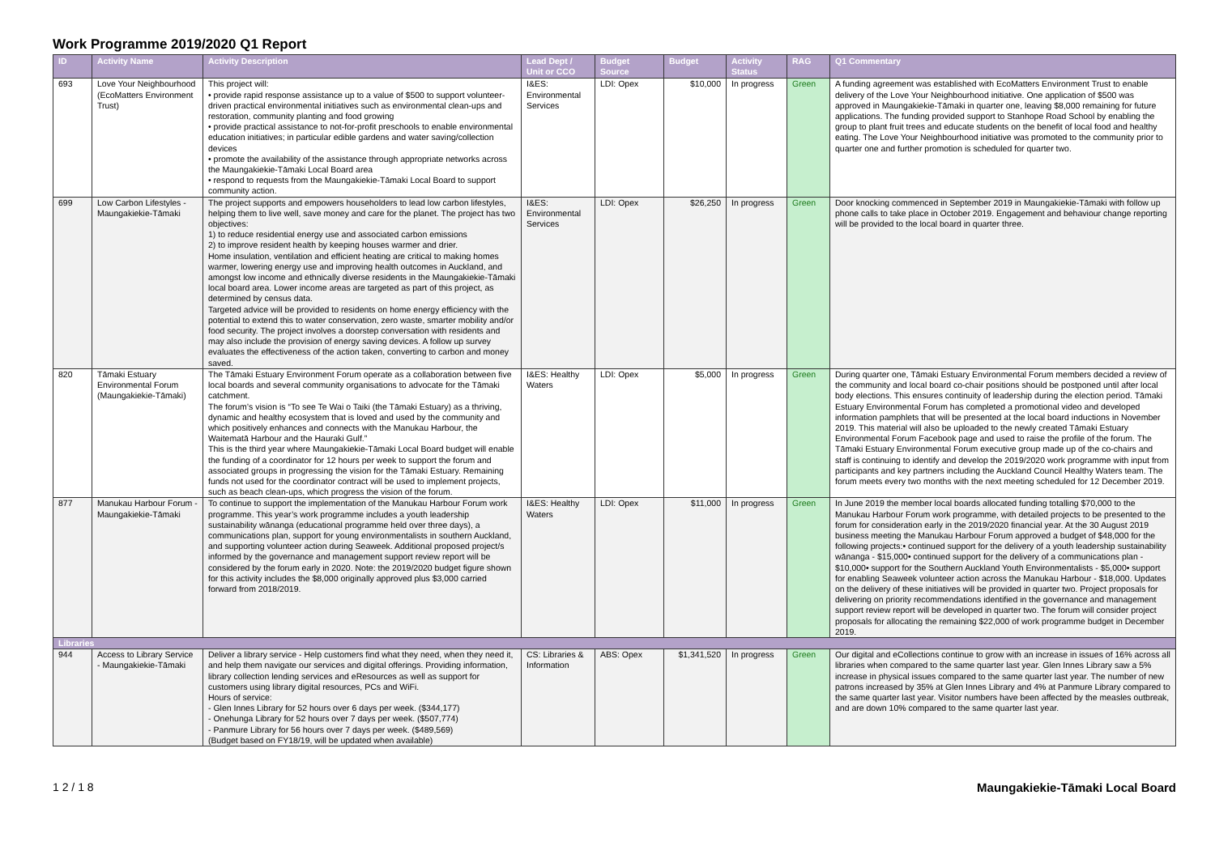Work Programme 2019/2020 Q1 Report
| ID | Activity Name | Activity Description | Lead Dept / Unit or CCO | Budget Source | Budget | Activity Status | RAG | Q1 Commentary |
| --- | --- | --- | --- | --- | --- | --- | --- | --- |
| 693 | Love Your Neighbourhood (EcoMatters Environment Trust) | This project will: • provide rapid response assistance up to a value of $500 to support volunteer-driven practical environmental initiatives such as environmental clean-ups and restoration, community planting and food growing • provide practical assistance to not-for-profit preschools to enable environmental education initiatives; in particular edible gardens and water saving/collection devices • promote the availability of the assistance through appropriate networks across the Maungakiekie-Tāmaki Local Board area • respond to requests from the Maungakiekie-Tāmaki Local Board to support community action. | I&ES: Environmental Services | LDI: Opex | $10,000 | In progress | Green | A funding agreement was established with EcoMatters Environment Trust to enable delivery of the Love Your Neighbourhood initiative. One application of $500 was approved in Maungakiekie-Tāmaki in quarter one, leaving $8,000 remaining for future applications. The funding provided support to Stanhope Road School by enabling the group to plant fruit trees and educate students on the benefit of local food and healthy eating. The Love Your Neighbourhood initiative was promoted to the community prior to quarter one and further promotion is scheduled for quarter two. |
| 699 | Low Carbon Lifestyles - Maungakiekie-Tāmaki | The project supports and empowers householders to lead low carbon lifestyles, helping them to live well, save money and care for the planet. The project has two objectives: 1) to reduce residential energy use and associated carbon emissions 2) to improve resident health by keeping houses warmer and drier. Home insulation, ventilation and efficient heating are critical to making homes warmer, lowering energy use and improving health outcomes in Auckland, and amongst low income and ethnically diverse residents in the Maungakiekie-Tāmaki local board area. Lower income areas are targeted as part of this project, as determined by census data. Targeted advice will be provided to residents on home energy efficiency with the potential to extend this to water conservation, zero waste, smarter mobility and/or food security. The project involves a doorstep conversation with residents and may also include the provision of energy saving devices. A follow up survey evaluates the effectiveness of the action taken, converting to carbon and money saved. | I&ES: Environmental Services | LDI: Opex | $26,250 | In progress | Green | Door knocking commenced in September 2019 in Maungakiekie-Tāmaki with follow up phone calls to take place in October 2019. Engagement and behaviour change reporting will be provided to the local board in quarter three. |
| 820 | Tāmaki Estuary Environmental Forum (Maungakiekie-Tāmaki) | The Tāmaki Estuary Environment Forum operate as a collaboration between five local boards and several community organisations to advocate for the Tāmaki catchment. The forum’s vision is “To see Te Wai o Taiki (the Tāmaki Estuary) as a thriving, dynamic and healthy ecosystem that is loved and used by the community and which positively enhances and connects with the Manukau Harbour, the Waitematā Harbour and the Hauraki Gulf.” This is the third year where Maungakiekie-Tāmaki Local Board budget will enable the funding of a coordinator for 12 hours per week to support the forum and associated groups in progressing the vision for the Tāmaki Estuary. Remaining funds not used for the coordinator contract will be used to implement projects, such as beach clean-ups, which progress the vision of the forum. | I&ES: Healthy Waters | LDI: Opex | $5,000 | In progress | Green | During quarter one, Tāmaki Estuary Environmental Forum members decided a review of the community and local board co-chair positions should be postponed until after local body elections. This ensures continuity of leadership during the election period. Tāmaki Estuary Environmental Forum has completed a promotional video and developed information pamphlets that will be presented at the local board inductions in November 2019. This material will also be uploaded to the newly created Tāmaki Estuary Environmental Forum Facebook page and used to raise the profile of the forum. The Tāmaki Estuary Environmental Forum executive group made up of the co-chairs and staff is continuing to identify and develop the 2019/2020 work programme with input from participants and key partners including the Auckland Council Healthy Waters team. The forum meets every two months with the next meeting scheduled for 12 December 2019. |
| 877 | Manukau Harbour Forum - Maungakiekie-Tāmaki | To continue to support the implementation of the Manukau Harbour Forum work programme. This year’s work programme includes a youth leadership sustainability wānanga (educational programme held over three days), a communications plan, support for young environmentalists in southern Auckland, and supporting volunteer action during Seaweek. Additional proposed project/s informed by the governance and management support review report will be considered by the forum early in 2020. Note: the 2019/2020 budget figure shown for this activity includes the $8,000 originally approved plus $3,000 carried forward from 2018/2019. | I&ES: Healthy Waters | LDI: Opex | $11,000 | In progress | Green | In June 2019 the member local boards allocated funding totalling $70,000 to the Manukau Harbour Forum work programme, with detailed projects to be presented to the forum for consideration early in the 2019/2020 financial year. At the 30 August 2019 business meeting the Manukau Harbour Forum approved a budget of $48,000 for the following projects:• continued support for the delivery of a youth leadership sustainability wānanga - $15,000• continued support for the delivery of a communications plan - $10,000• support for the Southern Auckland Youth Environmentalists - $5,000• support for enabling Seaweek volunteer action across the Manukau Harbour - $18,000. Updates on the delivery of these initiatives will be provided in quarter two. Project proposals for delivering on priority recommendations identified in the governance and management support review report will be developed in quarter two. The forum will consider project proposals for allocating the remaining $22,000 of work programme budget in December 2019. |
| Libraries | | | | | | | | |
| 944 | Access to Library Service - Maungakiekie-Tāmaki | Deliver a library service - Help customers find what they need, when they need it, and help them navigate our services and digital offerings. Providing information, library collection lending services and eResources as well as support for customers using library digital resources, PCs and WiFi. Hours of service: - Glen Innes Library for 52 hours over 6 days per week. ($344,177) - Onehunga Library for 52 hours over 7 days per week. ($507,774) - Panmure Library for 56 hours over 7 days per week. ($489,569) (Budget based on FY18/19, will be updated when available) | CS: Libraries & Information | ABS: Opex | $1,341,520 | In progress | Green | Our digital and eCollections continue to grow with an increase in issues of 16% across all libraries when compared to the same quarter last year. Glen Innes Library saw a 5% increase in physical issues compared to the same quarter last year. The number of new patrons increased by 35% at Glen Innes Library and 4% at Panmure Library compared to the same quarter last year. Visitor numbers have been affected by the measles outbreak, and are down 10% compared to the same quarter last year. |
1 2 / 1 8 Maungakiekie-Tāmaki Local Board